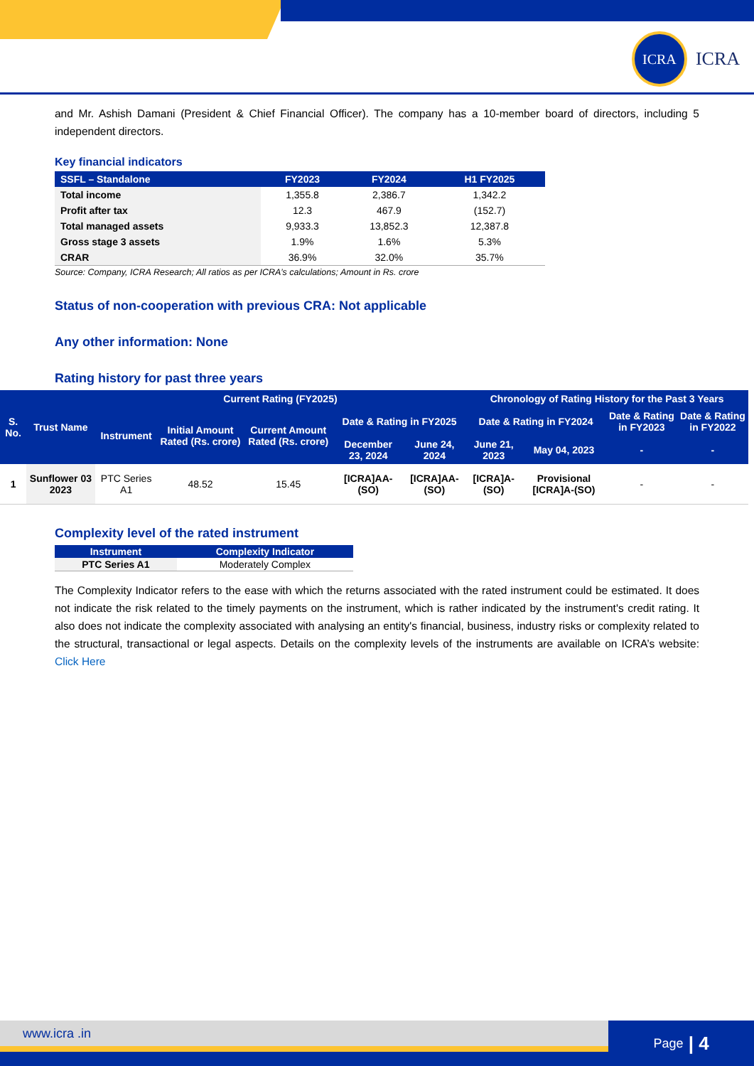ICRA
ICRA
and Mr. Ashish Damani (President & Chief Financial Officer). The company has a 10-member board of directors, including 5 independent directors.
Key financial indicators
| SSFL – Standalone | FY2023 | FY2024 | H1 FY2025 |
| --- | --- | --- | --- |
| Total income | 1,355.8 | 2,386.7 | 1,342.2 |
| Profit after tax | 12.3 | 467.9 | (152.7) |
| Total managed assets | 9,933.3 | 13,852.3 | 12,387.8 |
| Gross stage 3 assets | 1.9% | 1.6% | 5.3% |
| CRAR | 36.9% | 32.0% | 35.7% |
Source: Company, ICRA Research; All ratios as per ICRA’s calculations; Amount in Rs. crore
Status of non-cooperation with previous CRA: Not applicable
Any other information: None
Rating history for past three years
| S. No. | Trust Name | Current Rating (FY2025) | | | | | Chronology of Rating History for the Past 3 Years | | | |
| --- | --- | --- | --- | --- | --- | --- | --- | --- | --- | --- |
| | | Instrument | Initial Amount Rated (Rs. crore) | Current Amount Rated (Rs. crore) | Date & Rating in FY2025 | | Date & Rating in FY2024 | | Date & Rating in FY2023 | Date & Rating in FY2022 |
| | | | | | December 23, 2024 | June 24, 2024 | June 21, 2023 | May 04, 2023 | - | - |
| 1 | Sunflower 03 2023 | PTC Series A1 | 48.52 | 15.45 | [ICRA]AA-(SO) | [ICRA]AA-(SO) | [ICRA]A-(SO) | Provisional [ICRA]A-(SO) | - | - |
Complexity level of the rated instrument
| Instrument | Complexity Indicator |
| --- | --- |
| PTC Series A1 | Moderately Complex |
The Complexity Indicator refers to the ease with which the returns associated with the rated instrument could be estimated. It does not indicate the risk related to the timely payments on the instrument, which is rather indicated by the instrument's credit rating. It also does not indicate the complexity associated with analysing an entity's financial, business, industry risks or complexity related to the structural, transactional or legal aspects. Details on the complexity levels of the instruments are available on ICRA’s website: Click Here
www.icra .in Page | 4